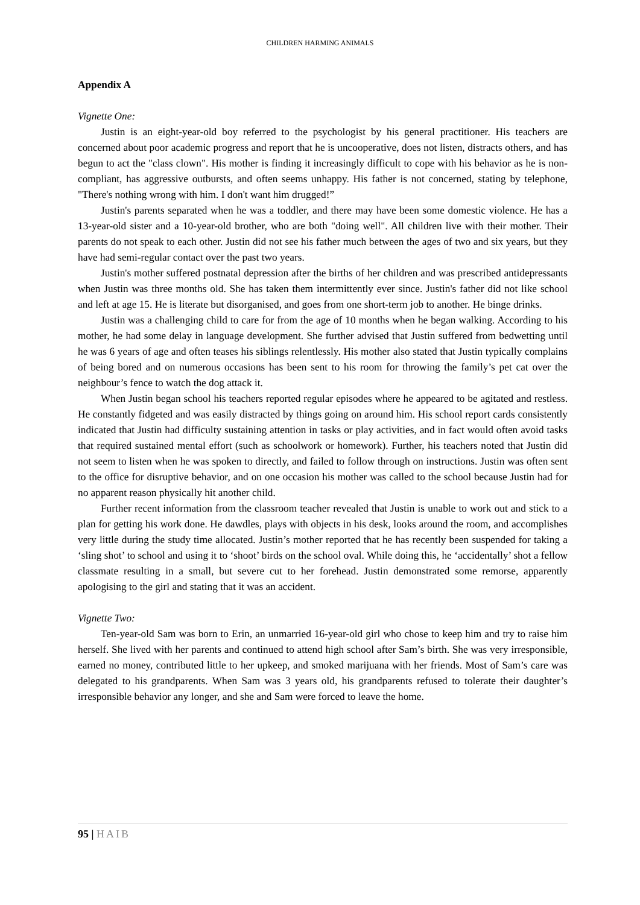CHILDREN HARMING ANIMALS
Appendix A
Vignette One:
Justin is an eight-year-old boy referred to the psychologist by his general practitioner. His teachers are concerned about poor academic progress and report that he is uncooperative, does not listen, distracts others, and has begun to act the "class clown". His mother is finding it increasingly difficult to cope with his behavior as he is non-compliant, has aggressive outbursts, and often seems unhappy. His father is not concerned, stating by telephone, "There's nothing wrong with him. I don't want him drugged!”
Justin's parents separated when he was a toddler, and there may have been some domestic violence. He has a 13-year-old sister and a 10-year-old brother, who are both "doing well". All children live with their mother. Their parents do not speak to each other. Justin did not see his father much between the ages of two and six years, but they have had semi-regular contact over the past two years.
Justin's mother suffered postnatal depression after the births of her children and was prescribed antidepressants when Justin was three months old. She has taken them intermittently ever since. Justin's father did not like school and left at age 15. He is literate but disorganised, and goes from one short-term job to another. He binge drinks.
Justin was a challenging child to care for from the age of 10 months when he began walking. According to his mother, he had some delay in language development. She further advised that Justin suffered from bedwetting until he was 6 years of age and often teases his siblings relentlessly. His mother also stated that Justin typically complains of being bored and on numerous occasions has been sent to his room for throwing the family’s pet cat over the neighbour’s fence to watch the dog attack it.
When Justin began school his teachers reported regular episodes where he appeared to be agitated and restless. He constantly fidgeted and was easily distracted by things going on around him. His school report cards consistently indicated that Justin had difficulty sustaining attention in tasks or play activities, and in fact would often avoid tasks that required sustained mental effort (such as schoolwork or homework). Further, his teachers noted that Justin did not seem to listen when he was spoken to directly, and failed to follow through on instructions. Justin was often sent to the office for disruptive behavior, and on one occasion his mother was called to the school because Justin had for no apparent reason physically hit another child.
Further recent information from the classroom teacher revealed that Justin is unable to work out and stick to a plan for getting his work done. He dawdles, plays with objects in his desk, looks around the room, and accomplishes very little during the study time allocated. Justin’s mother reported that he has recently been suspended for taking a ‘sling shot’ to school and using it to ‘shoot’ birds on the school oval. While doing this, he ‘accidentally’ shot a fellow classmate resulting in a small, but severe cut to her forehead. Justin demonstrated some remorse, apparently apologising to the girl and stating that it was an accident.
Vignette Two:
Ten-year-old Sam was born to Erin, an unmarried 16-year-old girl who chose to keep him and try to raise him herself. She lived with her parents and continued to attend high school after Sam’s birth. She was very irresponsible, earned no money, contributed little to her upkeep, and smoked marijuana with her friends. Most of Sam’s care was delegated to his grandparents. When Sam was 3 years old, his grandparents refused to tolerate their daughter’s irresponsible behavior any longer, and she and Sam were forced to leave the home.
95 | HAIB